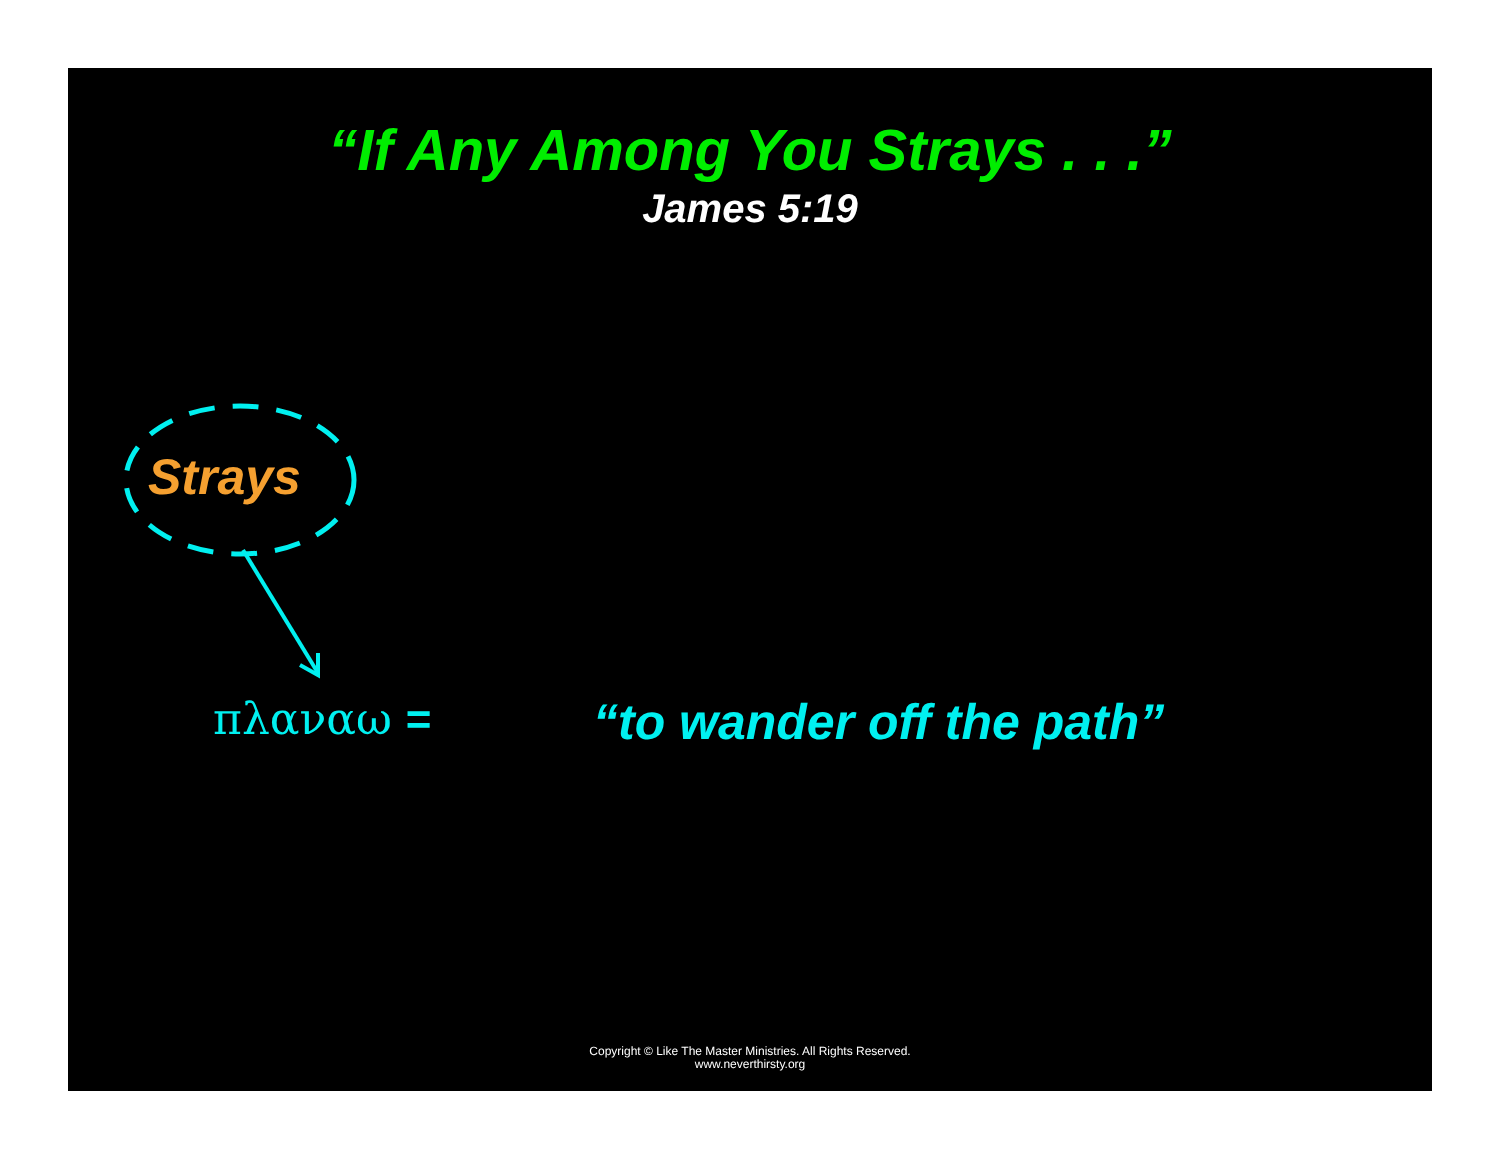“If Any Among You Strays . . .”
James 5:19
Strays
πλαναω = “to wander off the path”
Copyright © Like The Master Ministries. All Rights Reserved.
www.neverthirsty.org